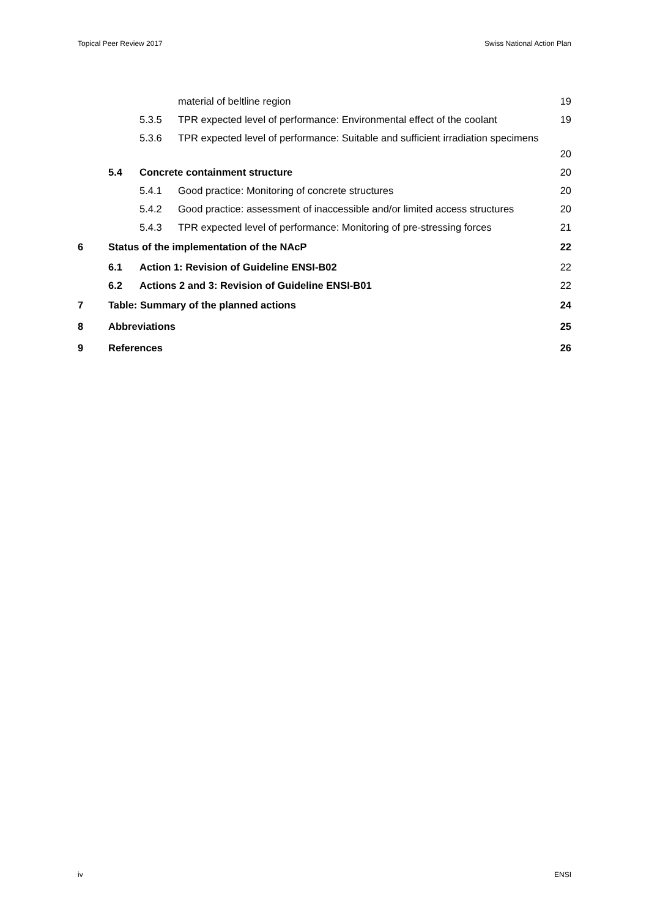Topical Peer Review 2017 Swiss National Action Plan
material of beltline region 19
5.3.5 TPR expected level of performance: Environmental effect of the coolant 19
5.3.6 TPR expected level of performance: Suitable and sufficient irradiation specimens 20
5.4 Concrete containment structure 20
5.4.1 Good practice: Monitoring of concrete structures 20
5.4.2 Good practice: assessment of inaccessible and/or limited access structures 20
5.4.3 TPR expected level of performance: Monitoring of pre-stressing forces 21
6 Status of the implementation of the NAcP 22
6.1 Action 1: Revision of Guideline ENSI-B02 22
6.2 Actions 2 and 3: Revision of Guideline ENSI-B01 22
7 Table: Summary of the planned actions 24
8 Abbreviations 25
9 References 26
iv ENSI